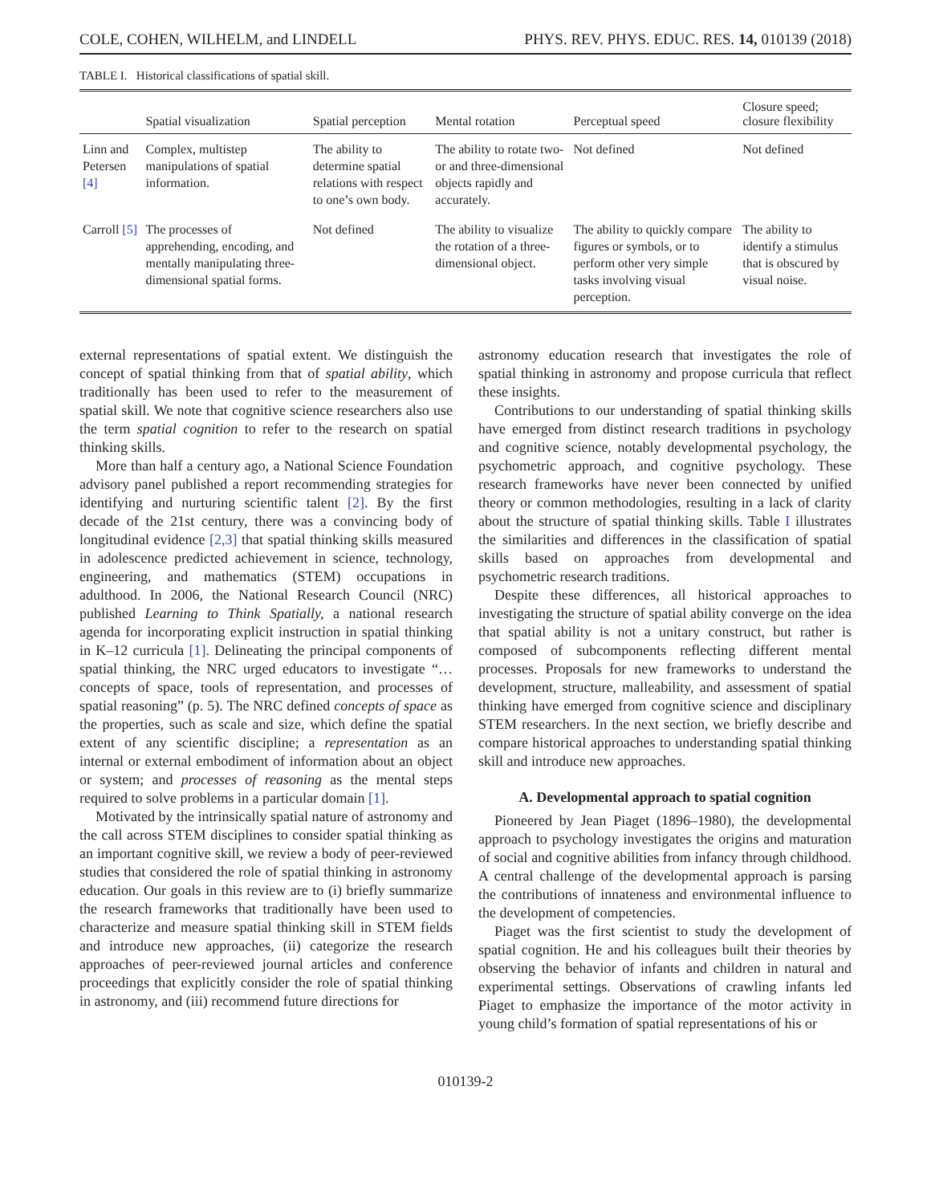COLE, COHEN, WILHELM, and LINDELL PHYS. REV. PHYS. EDUC. RES. 14, 010139 (2018)
TABLE I. Historical classifications of spatial skill.
| | Spatial visualization | Spatial perception | Mental rotation | Perceptual speed | Closure speed; closure flexibility |
| --- | --- | --- | --- | --- | --- |
| Linn and Petersen [4] | Complex, multistep manipulations of spatial information. | The ability to determine spatial relations with respect to one’s own body. | The ability to rotate two- or and three-dimensional objects rapidly and accurately. | Not defined | Not defined |
| Carroll [5] | The processes of apprehending, encoding, and mentally manipulating three-dimensional spatial forms. | Not defined | The ability to visualize the rotation of a three-dimensional object. | The ability to quickly compare figures or symbols, or to perform other very simple tasks involving visual perception. | The ability to identify a stimulus that is obscured by visual noise. |
external representations of spatial extent. We distinguish the concept of spatial thinking from that of spatial ability, which traditionally has been used to refer to the measurement of spatial skill. We note that cognitive science researchers also use the term spatial cognition to refer to the research on spatial thinking skills.
More than half a century ago, a National Science Foundation advisory panel published a report recommending strategies for identifying and nurturing scientific talent [2]. By the first decade of the 21st century, there was a convincing body of longitudinal evidence [2,3] that spatial thinking skills measured in adolescence predicted achievement in science, technology, engineering, and mathematics (STEM) occupations in adulthood. In 2006, the National Research Council (NRC) published Learning to Think Spatially, a national research agenda for incorporating explicit instruction in spatial thinking in K–12 curricula [1]. Delineating the principal components of spatial thinking, the NRC urged educators to investigate “…concepts of space, tools of representation, and processes of spatial reasoning” (p. 5). The NRC defined concepts of space as the properties, such as scale and size, which define the spatial extent of any scientific discipline; a representation as an internal or external embodiment of information about an object or system; and processes of reasoning as the mental steps required to solve problems in a particular domain [1].
Motivated by the intrinsically spatial nature of astronomy and the call across STEM disciplines to consider spatial thinking as an important cognitive skill, we review a body of peer-reviewed studies that considered the role of spatial thinking in astronomy education. Our goals in this review are to (i) briefly summarize the research frameworks that traditionally have been used to characterize and measure spatial thinking skill in STEM fields and introduce new approaches, (ii) categorize the research approaches of peer-reviewed journal articles and conference proceedings that explicitly consider the role of spatial thinking in astronomy, and (iii) recommend future directions for
astronomy education research that investigates the role of spatial thinking in astronomy and propose curricula that reflect these insights.
Contributions to our understanding of spatial thinking skills have emerged from distinct research traditions in psychology and cognitive science, notably developmental psychology, the psychometric approach, and cognitive psychology. These research frameworks have never been connected by unified theory or common methodologies, resulting in a lack of clarity about the structure of spatial thinking skills. Table I illustrates the similarities and differences in the classification of spatial skills based on approaches from developmental and psychometric research traditions.
Despite these differences, all historical approaches to investigating the structure of spatial ability converge on the idea that spatial ability is not a unitary construct, but rather is composed of subcomponents reflecting different mental processes. Proposals for new frameworks to understand the development, structure, malleability, and assessment of spatial thinking have emerged from cognitive science and disciplinary STEM researchers. In the next section, we briefly describe and compare historical approaches to understanding spatial thinking skill and introduce new approaches.
A. Developmental approach to spatial cognition
Pioneered by Jean Piaget (1896–1980), the developmental approach to psychology investigates the origins and maturation of social and cognitive abilities from infancy through childhood. A central challenge of the developmental approach is parsing the contributions of innateness and environmental influence to the development of competencies.
Piaget was the first scientist to study the development of spatial cognition. He and his colleagues built their theories by observing the behavior of infants and children in natural and experimental settings. Observations of crawling infants led Piaget to emphasize the importance of the motor activity in young child’s formation of spatial representations of his or
010139-2